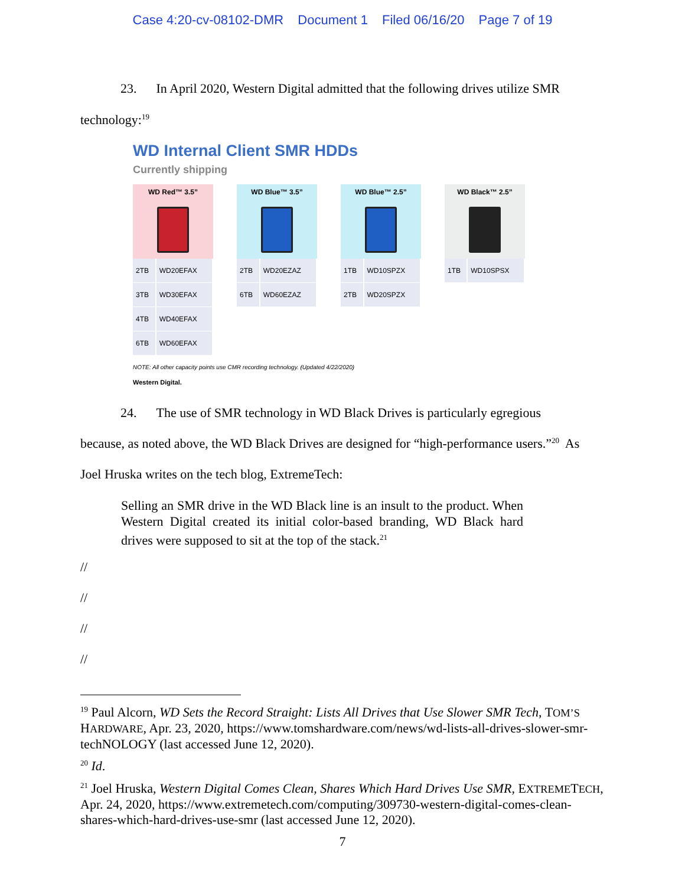Case 4:20-cv-08102-DMR Document 1 Filed 06/16/20 Page 7 of 19
23. In April 2020, Western Digital admitted that the following drives utilize SMR
technology:<sup>19</sup>
WD Internal Client SMR HDDs
Currently shipping
WD Red™ 3.5”
| 2TB | WD20EFAX |
| 3TB | WD30EFAX |
| 4TB | WD40EFAX |
| 6TB | WD60EFAX |
WD Blue™ 3.5”
| 2TB | WD20EZAZ |
| 6TB | WD60EZAZ |
WD Blue™ 2.5”
| 1TB | WD10SPZX |
| 2TB | WD20SPZX |
WD Black™ 2.5”
| 1TB | WD10SPSX |
NOTE: All other capacity points use CMR recording technology. (Updated 4/22/2020)
Western Digital.
24. The use of SMR technology in WD Black Drives is particularly egregious
because, as noted above, the WD Black Drives are designed for “high-performance users.”<sup>20</sup> As
Joel Hruska writes on the tech blog, ExtremeTech:
Selling an SMR drive in the WD Black line is an insult to the product. When Western Digital created its initial color-based branding, WD Black hard drives were supposed to sit at the top of the stack.<sup>21</sup>
//
//
//
//
<sup>19</sup> Paul Alcorn, WD Sets the Record Straight: Lists All Drives that Use Slower SMR Tech, TOM’S HARDWARE, Apr. 23, 2020, https://www.tomshardware.com/news/wd-lists-all-drives-slower-smr-techNOLOGY (last accessed June 12, 2020).
<sup>20</sup> Id.
<sup>21</sup> Joel Hruska, Western Digital Comes Clean, Shares Which Hard Drives Use SMR, EXTREMETECH, Apr. 24, 2020, https://www.extremetech.com/computing/309730-western-digital-comes-clean-shares-which-hard-drives-use-smr (last accessed June 12, 2020).
7